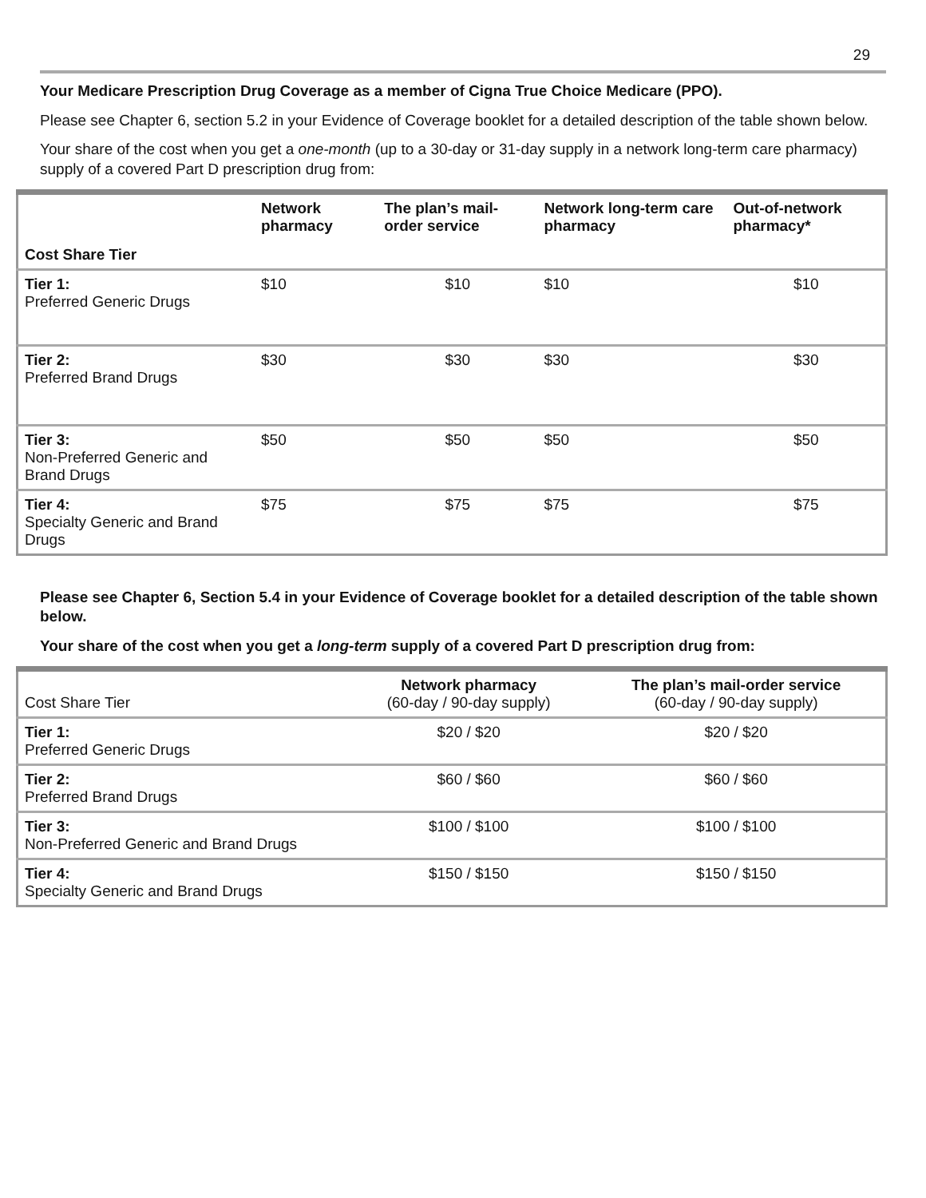29
Your Medicare Prescription Drug Coverage as a member of Cigna True Choice Medicare (PPO).
Please see Chapter 6, section 5.2 in your Evidence of Coverage booklet for a detailed description of the table shown below.
Your share of the cost when you get a one-month (up to a 30-day or 31-day supply in a network long-term care pharmacy) supply of a covered Part D prescription drug from:
| Cost Share Tier | Network pharmacy | The plan’s mail-order service | Network long-term care pharmacy | Out-of-network pharmacy* |
| --- | --- | --- | --- | --- |
| Tier 1: Preferred Generic Drugs | $10 | $10 | $10 | $10 |
| Tier 2: Preferred Brand Drugs | $30 | $30 | $30 | $30 |
| Tier 3: Non-Preferred Generic and Brand Drugs | $50 | $50 | $50 | $50 |
| Tier 4: Specialty Generic and Brand Drugs | $75 | $75 | $75 | $75 |
Please see Chapter 6, Section 5.4 in your Evidence of Coverage booklet for a detailed description of the table shown below.
Your share of the cost when you get a long-term supply of a covered Part D prescription drug from:
| Cost Share Tier | Network pharmacy (60-day / 90-day supply) | The plan’s mail-order service (60-day / 90-day supply) |
| Tier 1: Preferred Generic Drugs | $20 / $20 | $20 / $20 |
| Tier 2: Preferred Brand Drugs | $60 / $60 | $60 / $60 |
| Tier 3: Non-Preferred Generic and Brand Drugs | $100 / $100 | $100 / $100 |
| Tier 4: Specialty Generic and Brand Drugs | $150 / $150 | $150 / $150 |